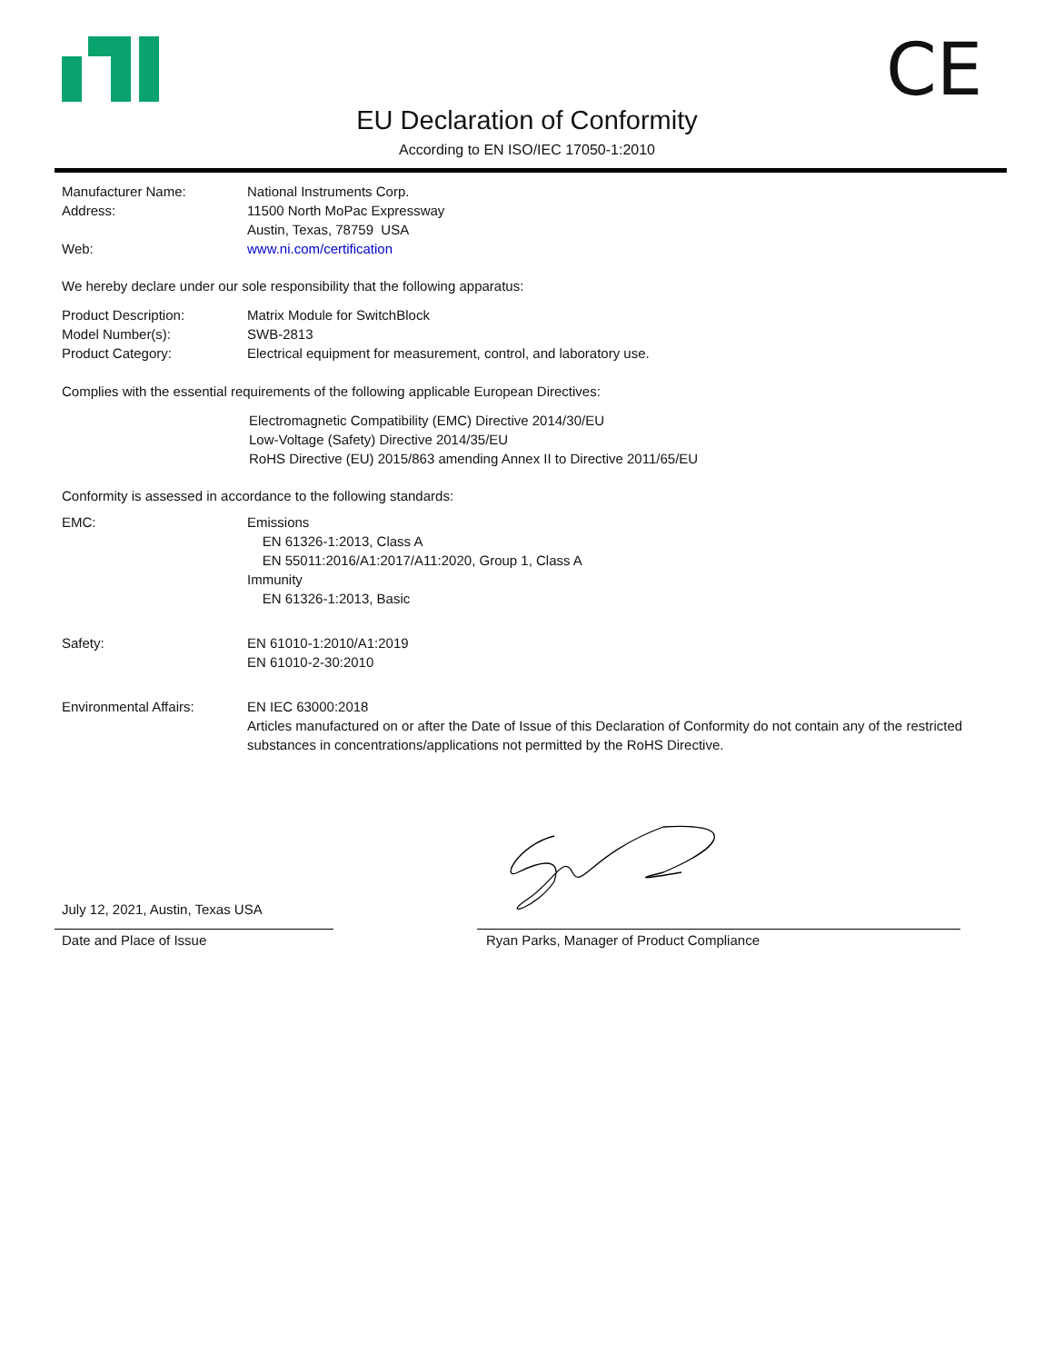CE
EU Declaration of Conformity
According to EN ISO/IEC 17050-1:2010
Manufacturer Name: National Instruments Corp.
Address: 11500 North MoPac Expressway
Austin, Texas, 78759 USA
Web: www.ni.com/certification
We hereby declare under our sole responsibility that the following apparatus:
Product Description: Matrix Module for SwitchBlock
Model Number(s): SWB-2813
Product Category: Electrical equipment for measurement, control, and laboratory use.
Complies with the essential requirements of the following applicable European Directives:
Electromagnetic Compatibility (EMC) Directive 2014/30/EU
Low-Voltage (Safety) Directive 2014/35/EU
RoHS Directive (EU) 2015/863 amending Annex II to Directive 2011/65/EU
Conformity is assessed in accordance to the following standards:
EMC: Emissions
EN 61326-1:2013, Class A
EN 55011:2016/A1:2017/A11:2020, Group 1, Class A
Immunity
EN 61326-1:2013, Basic
Safety: EN 61010-1:2010/A1:2019
EN 61010-2-30:2010
Environmental Affairs: EN IEC 63000:2018
Articles manufactured on or after the Date of Issue of this Declaration of Conformity do not contain any of the restricted substances in concentrations/applications not permitted by the RoHS Directive.
July 12, 2021, Austin, Texas USA
Date and Place of Issue
Ryan Parks, Manager of Product Compliance